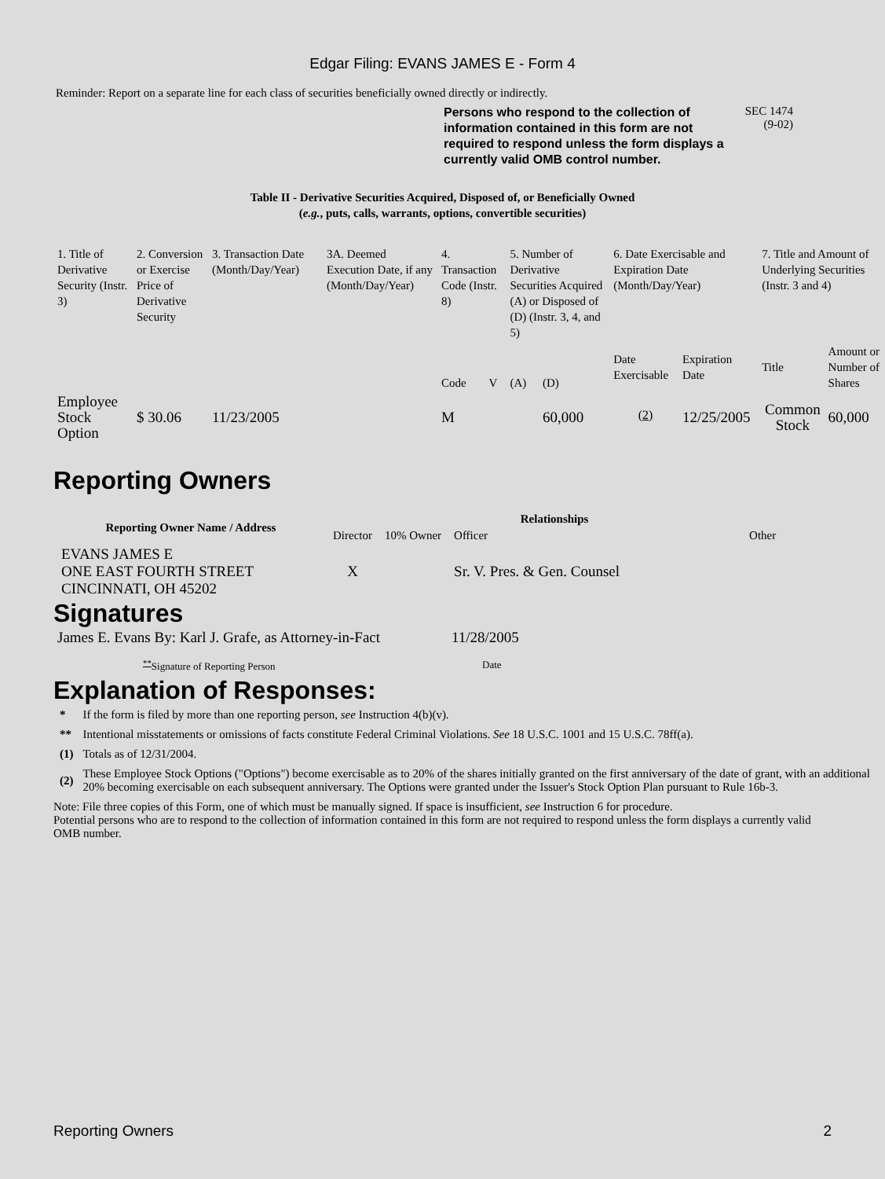Edgar Filing: EVANS JAMES E - Form 4
Reminder: Report on a separate line for each class of securities beneficially owned directly or indirectly.
Persons who respond to the collection of information contained in this form are not required to respond unless the form displays a currently valid OMB control number.
SEC 1474
(9-02)
Table II - Derivative Securities Acquired, Disposed of, or Beneficially Owned
(e.g., puts, calls, warrants, options, convertible securities)
| 1. Title of Derivative Security (Instr. 3) | 2. Conversion or Exercise Price of Derivative Security | 3. Transaction Date (Month/Day/Year) | 3A. Deemed Execution Date, if any (Month/Day/Year) | 4. Transaction Code (Instr. 8) | | 5. Number of Derivative Securities Acquired (A) or Disposed of (D) (Instr. 3, 4, and 5) | | 6. Date Exercisable and Expiration Date (Month/Day/Year) | | 7. Title and Amount of Underlying Securities (Instr. 3 and 4) | |
| --- | --- | --- | --- | --- | --- | --- | --- | --- | --- | --- | --- |
| | | | | Code | V | (A) | (D) | Date Exercisable | Expiration Date | Title | Amount or Number of Shares |
| Employee Stock Option | $ 30.06 | 11/23/2005 | | M | | | 60,000 | <sup>(2)</sup> | 12/25/2005 | Common Stock | 60,000 |
Reporting Owners
| Reporting Owner Name / Address | Relationships | | | |
| --- | --- | --- | --- | --- |
| | Director | 10% Owner | Officer | Other |
| EVANS JAMES E ONE EAST FOURTH STREET CINCINNATI, OH 45202 | X | | Sr. V. Pres. & Gen. Counsel | |
Signatures
| James E. Evans By: Karl J. Grafe, as Attorney-in-Fact | 11/28/2005 |
| <sup>**</sup> Signature of Reporting Person | Date |
Explanation of Responses:
| * | If the form is filed by more than one reporting person, see Instruction 4(b)(v). |
| ** | Intentional misstatements or omissions of facts constitute Federal Criminal Violations. See 18 U.S.C. 1001 and 15 U.S.C. 78ff(a). |
| (1) | Totals as of 12/31/2004. |
| (2) | These Employee Stock Options ("Options") become exercisable as to 20% of the shares initially granted on the first anniversary of the date of grant, with an additional 20% becoming exercisable on each subsequent anniversary. The Options were granted under the Issuer's Stock Option Plan pursuant to Rule 16b-3. |
Note: File three copies of this Form, one of which must be manually signed. If space is insufficient, see Instruction 6 for procedure.
Potential persons who are to respond to the collection of information contained in this form are not required to respond unless the form displays a currently valid OMB number.
Reporting Owners 2